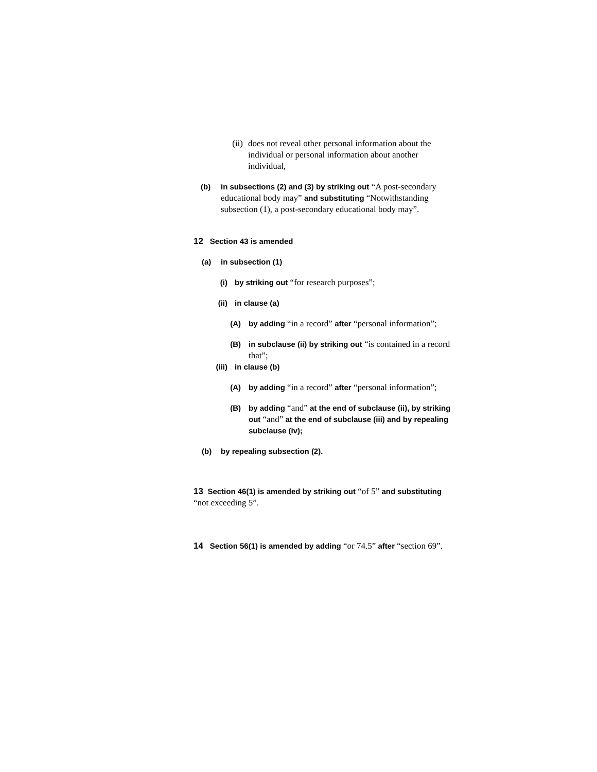(ii)
does not reveal other personal information about the individual or personal information about another individual,
(b)
in subsections (2) and (3) by striking out “A post-secondary educational body may” and substituting “Notwithstanding subsection (1), a post-secondary educational body may”.
12 Section 43 is amended
(a)
in subsection (1)
(i) by striking out “for research purposes”;
(ii)
in clause (a)
(A)
by adding “in a record” after “personal information”;
(B)
in subclause (ii) by striking out “is contained in a record that”;
(iii)
in clause (b)
(A)
by adding “in a record” after “personal information”;
(B)
by adding “and” at the end of subclause (ii), by striking out “and” at the end of subclause (iii) and by repealing subclause (iv);
(b)
by repealing subsection (2).
13 Section 46(1) is amended by striking out “of 5” and substituting “not exceeding 5”.
14 Section 56(1) is amended by adding “or 74.5” after “section 69”.